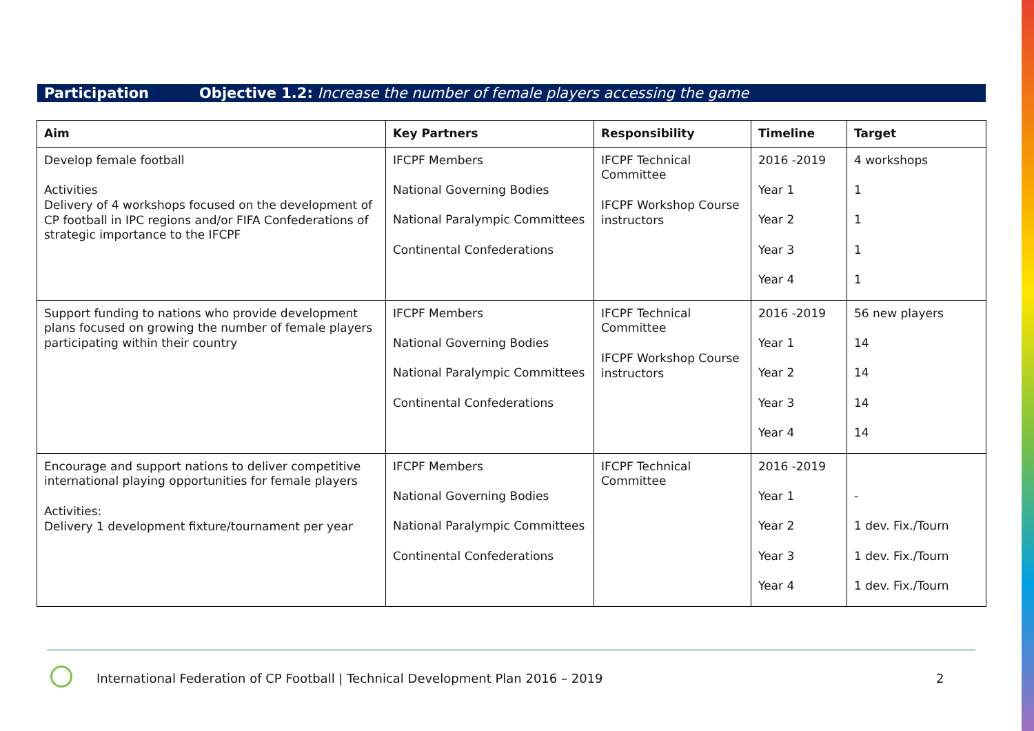Participation Objective 1.2: Increase the number of female players accessing the game
| Aim | Key Partners | Responsibility | Timeline | Target |
| --- | --- | --- | --- | --- |
| Develop female football Activities Delivery of 4 workshops focused on the development of CP football in IPC regions and/or FIFA Confederations of strategic importance to the IFCPF | IFCPF Members National Governing Bodies National Paralympic Committees Continental Confederations | IFCPF Technical Committee IFCPF Workshop Course instructors | 2016 -2019 Year 1 Year 2 Year 3 Year 4 | 4 workshops 1 1 1 1 |
| Support funding to nations who provide development plans focused on growing the number of female players participating within their country | IFCPF Members National Governing Bodies National Paralympic Committees Continental Confederations | IFCPF Technical Committee IFCPF Workshop Course instructors | 2016 -2019 Year 1 Year 2 Year 3 Year 4 | 56 new players 14 14 14 14 |
| Encourage and support nations to deliver competitive international playing opportunities for female players Activities: Delivery 1 development fixture/tournament per year | IFCPF Members National Governing Bodies National Paralympic Committees Continental Confederations | IFCPF Technical Committee | 2016 -2019 Year 1 Year 2 Year 3 Year 4 | - 1 dev. Fix./Tourn 1 dev. Fix./Tourn 1 dev. Fix./Tourn |
International Federation of CP Football | Technical Development Plan 2016 – 2019
2